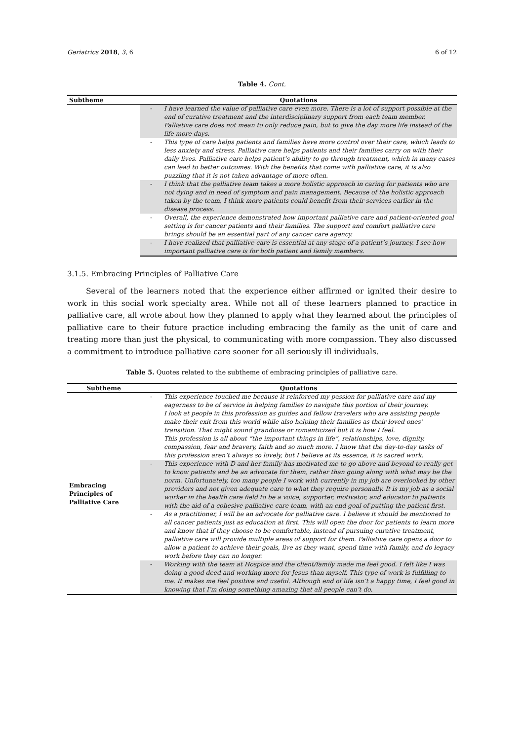Geriatrics 2018, 3, 6 6 of 12
Table 4. Cont.
| Subtheme | Quotations | |
| --- | --- | --- |
| | - | I have learned the value of palliative care even more. There is a lot of support possible at the end of curative treatment and the interdisciplinary support from each team member. Palliative care does not mean to only reduce pain, but to give the day more life instead of the life more days. |
| | - | This type of care helps patients and families have more control over their care, which leads to less anxiety and stress. Palliative care helps patients and their families carry on with their daily lives. Palliative care helps patient’s ability to go through treatment, which in many cases can lead to better outcomes. With the benefits that come with palliative care, it is also puzzling that it is not taken advantage of more often. |
| | - | I think that the palliative team takes a more holistic approach in caring for patients who are not dying and in need of symptom and pain management. Because of the holistic approach taken by the team, I think more patients could benefit from their services earlier in the disease process. |
| | - | Overall, the experience demonstrated how important palliative care and patient-oriented goal setting is for cancer patients and their families. The support and comfort palliative care brings should be an essential part of any cancer care agency. |
| | - | I have realized that palliative care is essential at any stage of a patient’s journey. I see how important palliative care is for both patient and family members. |
3.1.5. Embracing Principles of Palliative Care
Several of the learners noted that the experience either affirmed or ignited their desire to work in this social work specialty area. While not all of these learners planned to practice in palliative care, all wrote about how they planned to apply what they learned about the principles of palliative care to their future practice including embracing the family as the unit of care and treating more than just the physical, to communicating with more compassion. They also discussed a commitment to introduce palliative care sooner for all seriously ill individuals.
Table 5. Quotes related to the subtheme of embracing principles of palliative care.
| Subtheme | Quotations | |
| --- | --- | --- |
| Embracing Principles of Palliative Care | - | This experience touched me because it reinforced my passion for palliative care and my eagerness to be of service in helping families to navigate this portion of their journey. I look at people in this profession as guides and fellow travelers who are assisting people make their exit from this world while also helping their families as their loved ones’ transition. That might sound grandiose or romanticized but it is how I feel. This profession is all about “the important things in life”, relationships, love, dignity, compassion, fear and bravery, faith and so much more. I know that the day-to-day tasks of this profession aren’t always so lovely, but I believe at its essence, it is sacred work. |
| | - | This experience with D and her family has motivated me to go above and beyond to really get to know patients and be an advocate for them, rather than going along with what may be the norm. Unfortunately, too many people I work with currently in my job are overlooked by other providers and not given adequate care to what they require personally. It is my job as a social worker in the health care field to be a voice, supporter, motivator, and educator to patients with the aid of a cohesive palliative care team, with an end goal of putting the patient first. |
| | - | As a practitioner, I will be an advocate for palliative care. I believe it should be mentioned to all cancer patients just as education at first. This will open the door for patients to learn more and know that if they choose to be comfortable, instead of pursuing curative treatment, palliative care will provide multiple areas of support for them. Palliative care opens a door to allow a patient to achieve their goals, live as they want, spend time with family, and do legacy work before they can no longer. |
| | - | Working with the team at Hospice and the client/family made me feel good. I felt like I was doing a good deed and working more for Jesus than myself. This type of work is fulfilling to me. It makes me feel positive and useful. Although end of life isn’t a happy time, I feel good in knowing that I’m doing something amazing that all people can’t do. |